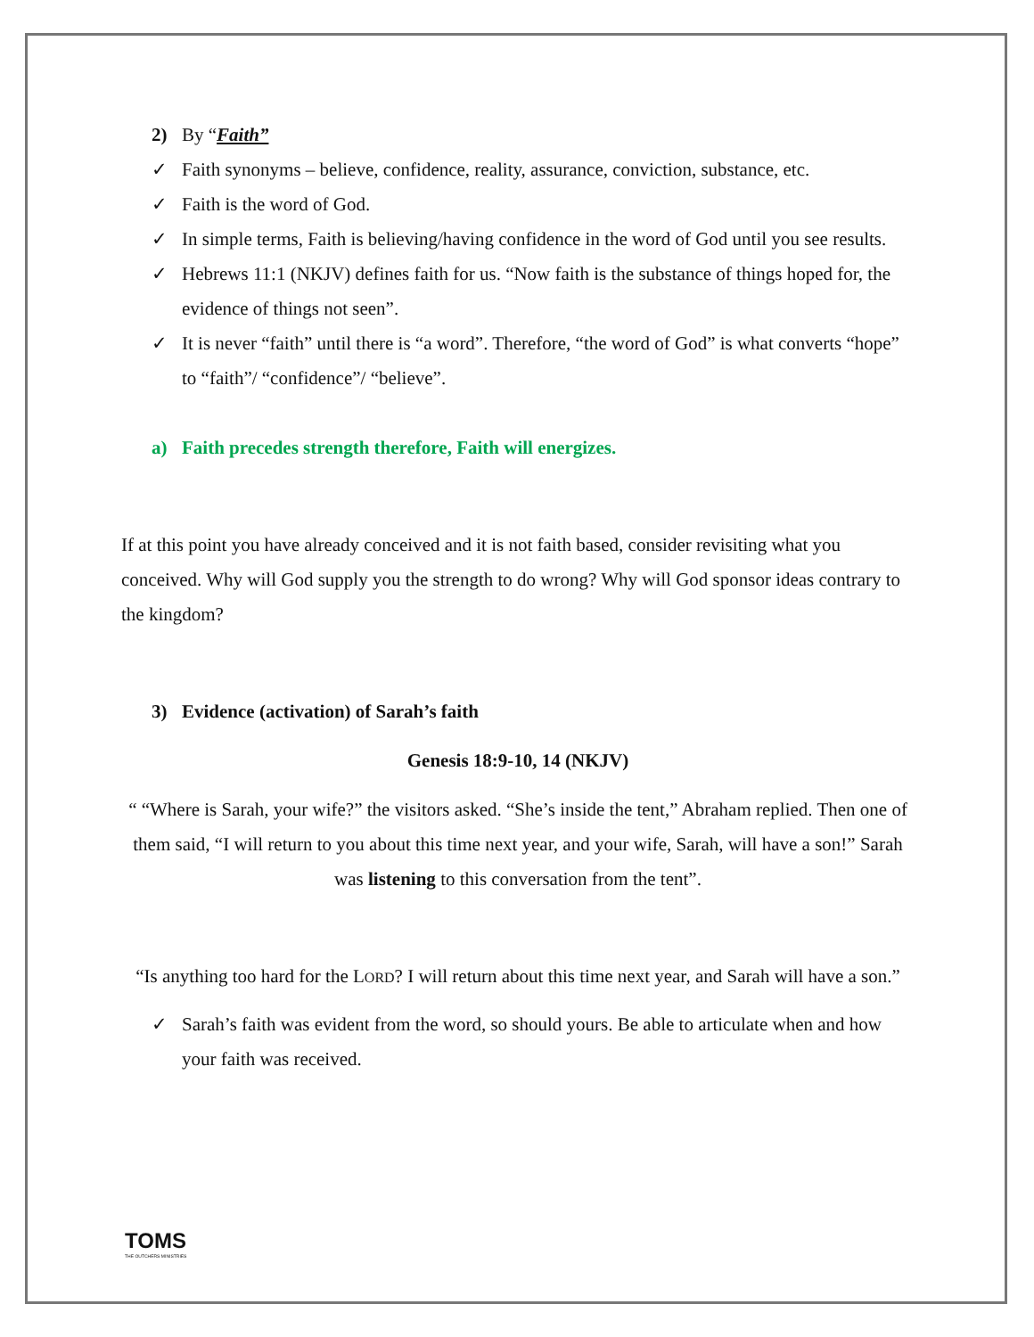2) By “Faith”
✓ Faith synonyms – believe, confidence, reality, assurance, conviction, substance, etc.
✓ Faith is the word of God.
✓ In simple terms, Faith is believing/having confidence in the word of God until you see results.
✓ Hebrews 11:1 (NKJV) defines faith for us. “Now faith is the substance of things hoped for, the evidence of things not seen”.
✓ It is never “faith” until there is “a word”. Therefore, “the word of God” is what converts “hope” to “faith”/ “confidence”/ “believe”.
a) Faith precedes strength therefore, Faith will energizes.
If at this point you have already conceived and it is not faith based, consider revisiting what you conceived. Why will God supply you the strength to do wrong? Why will God sponsor ideas contrary to the kingdom?
3) Evidence (activation) of Sarah’s faith
Genesis 18:9-10, 14 (NKJV)
“ “Where is Sarah, your wife?” the visitors asked. “She’s inside the tent,” Abraham replied. Then one of them said, “I will return to you about this time next year, and your wife, Sarah, will have a son!” Sarah was listening to this conversation from the tent”.
“Is anything too hard for the LORD? I will return about this time next year, and Sarah will have a son.”
✓ Sarah’s faith was evident from the word, so should yours. Be able to articulate when and how your faith was received.
TOMS
THE OUTCHERS MINISTRIES